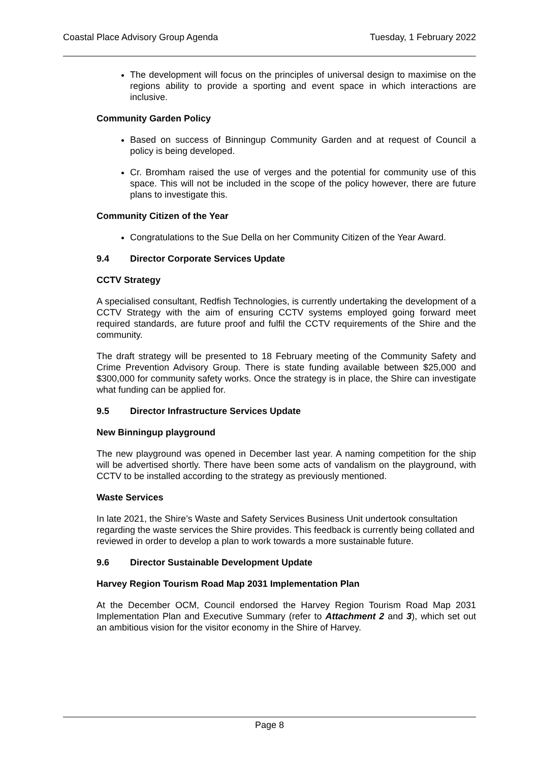Coastal Place Advisory Group Agenda Tuesday, 1 February 2022
The development will focus on the principles of universal design to maximise on the regions ability to provide a sporting and event space in which interactions are inclusive.
Community Garden Policy
Based on success of Binningup Community Garden and at request of Council a policy is being developed.
Cr. Bromham raised the use of verges and the potential for community use of this space. This will not be included in the scope of the policy however, there are future plans to investigate this.
Community Citizen of the Year
Congratulations to the Sue Della on her Community Citizen of the Year Award.
9.4 Director Corporate Services Update
CCTV Strategy
A specialised consultant, Redfish Technologies, is currently undertaking the development of a CCTV Strategy with the aim of ensuring CCTV systems employed going forward meet required standards, are future proof and fulfil the CCTV requirements of the Shire and the community.
The draft strategy will be presented to 18 February meeting of the Community Safety and Crime Prevention Advisory Group. There is state funding available between $25,000 and $300,000 for community safety works. Once the strategy is in place, the Shire can investigate what funding can be applied for.
9.5 Director Infrastructure Services Update
New Binningup playground
The new playground was opened in December last year. A naming competition for the ship will be advertised shortly. There have been some acts of vandalism on the playground, with CCTV to be installed according to the strategy as previously mentioned.
Waste Services
In late 2021, the Shire’s Waste and Safety Services Business Unit undertook consultation regarding the waste services the Shire provides. This feedback is currently being collated and reviewed in order to develop a plan to work towards a more sustainable future.
9.6 Director Sustainable Development Update
Harvey Region Tourism Road Map 2031 Implementation Plan
At the December OCM, Council endorsed the Harvey Region Tourism Road Map 2031 Implementation Plan and Executive Summary (refer to Attachment 2 and 3), which set out an ambitious vision for the visitor economy in the Shire of Harvey.
Page 8